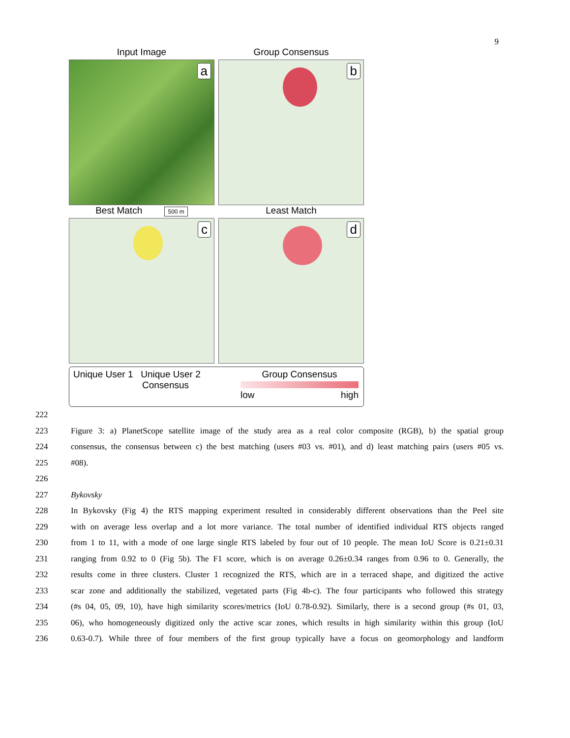9
Input Image
a
Group Consensus
b
Best Match 500 m
c
Least Match
d
Unique User 1 Unique User 2
Consensus
Group Consensus
low high
222
223 Figure 3: a) PlanetScope satellite image of the study area as a real color composite (RGB), b) the spatial group
224 consensus, the consensus between c) the best matching (users #03 vs. #01), and d) least matching pairs (users #05 vs.
225 #08).
226
227 Bykovsky
228 In Bykovsky (Fig 4) the RTS mapping experiment resulted in considerably different observations than the Peel site
229 with on average less overlap and a lot more variance. The total number of identified individual RTS objects ranged
230 from 1 to 11, with a mode of one large single RTS labeled by four out of 10 people. The mean IoU Score is 0.21±0.31
231 ranging from 0.92 to 0 (Fig 5b). The F1 score, which is on average 0.26±0.34 ranges from 0.96 to 0. Generally, the
232 results come in three clusters. Cluster 1 recognized the RTS, which are in a terraced shape, and digitized the active
233 scar zone and additionally the stabilized, vegetated parts (Fig 4b-c). The four participants who followed this strategy
234 (#s 04, 05, 09, 10), have high similarity scores/metrics (IoU 0.78-0.92). Similarly, there is a second group (#s 01, 03,
235 06), who homogeneously digitized only the active scar zones, which results in high similarity within this group (IoU
236 0.63-0.7). While three of four members of the first group typically have a focus on geomorphology and landform